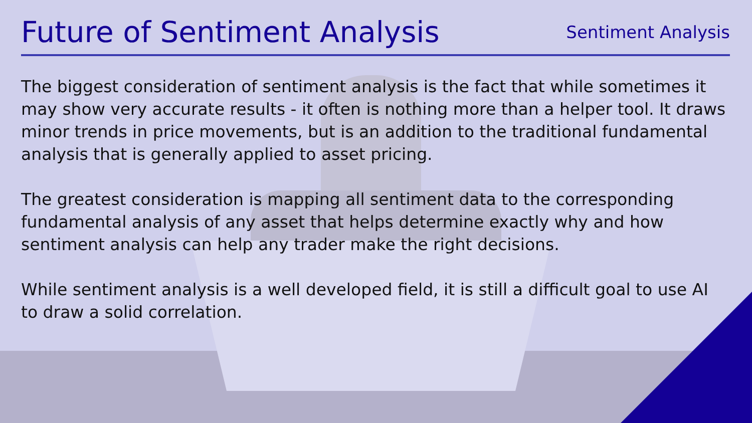Future of Sentiment Analysis
Sentiment Analysis
The biggest consideration of sentiment analysis is the fact that while sometimes it may show very accurate results - it often is nothing more than a helper tool. It draws minor trends in price movements, but is an addition to the traditional fundamental analysis that is generally applied to asset pricing.
The greatest consideration is mapping all sentiment data to the corresponding fundamental analysis of any asset that helps determine exactly why and how sentiment analysis can help any trader make the right decisions.
While sentiment analysis is a well developed field, it is still a difficult goal to use AI to draw a solid correlation.